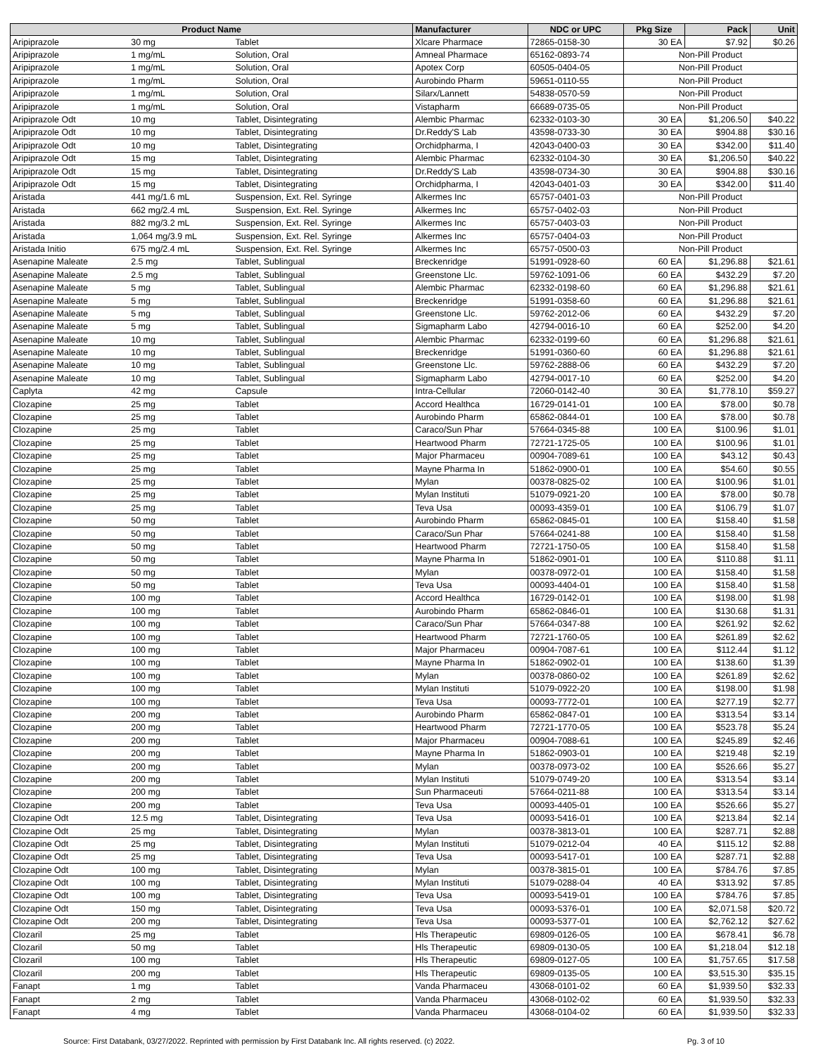| Product Name | | | Manufacturer | NDC or UPC | Pkg Size | Pack | Unit |
| --- | --- | --- | --- | --- | --- | --- | --- |
| Aripiprazole | 30 mg | Tablet | Xlcare Pharmace | 72865-0158-30 | 30 EA | $7.92 | $0.26 |
| Aripiprazole | 1 mg/mL | Solution, Oral | Amneal Pharmace | 65162-0893-74 | Non-Pill Product | | |
| Aripiprazole | 1 mg/mL | Solution, Oral | Apotex Corp | 60505-0404-05 | Non-Pill Product | | |
| Aripiprazole | 1 mg/mL | Solution, Oral | Aurobindo Pharm | 59651-0110-55 | Non-Pill Product | | |
| Aripiprazole | 1 mg/mL | Solution, Oral | Silarx/Lannett | 54838-0570-59 | Non-Pill Product | | |
| Aripiprazole | 1 mg/mL | Solution, Oral | Vistapharm | 66689-0735-05 | Non-Pill Product | | |
| Aripiprazole Odt | 10 mg | Tablet, Disintegrating | Alembic Pharmac | 62332-0103-30 | 30 EA | $1,206.50 | $40.22 |
| Aripiprazole Odt | 10 mg | Tablet, Disintegrating | Dr.Reddy'S Lab | 43598-0733-30 | 30 EA | $904.88 | $30.16 |
| Aripiprazole Odt | 10 mg | Tablet, Disintegrating | Orchidpharma, I | 42043-0400-03 | 30 EA | $342.00 | $11.40 |
| Aripiprazole Odt | 15 mg | Tablet, Disintegrating | Alembic Pharmac | 62332-0104-30 | 30 EA | $1,206.50 | $40.22 |
| Aripiprazole Odt | 15 mg | Tablet, Disintegrating | Dr.Reddy'S Lab | 43598-0734-30 | 30 EA | $904.88 | $30.16 |
| Aripiprazole Odt | 15 mg | Tablet, Disintegrating | Orchidpharma, I | 42043-0401-03 | 30 EA | $342.00 | $11.40 |
| Aristada | 441 mg/1.6 mL | Suspension, Ext. Rel. Syringe | Alkermes Inc | 65757-0401-03 | Non-Pill Product | | |
| Aristada | 662 mg/2.4 mL | Suspension, Ext. Rel. Syringe | Alkermes Inc | 65757-0402-03 | Non-Pill Product | | |
| Aristada | 882 mg/3.2 mL | Suspension, Ext. Rel. Syringe | Alkermes Inc | 65757-0403-03 | Non-Pill Product | | |
| Aristada | 1,064 mg/3.9 mL | Suspension, Ext. Rel. Syringe | Alkermes Inc | 65757-0404-03 | Non-Pill Product | | |
| Aristada Initio | 675 mg/2.4 mL | Suspension, Ext. Rel. Syringe | Alkermes Inc | 65757-0500-03 | Non-Pill Product | | |
| Asenapine Maleate | 2.5 mg | Tablet, Sublingual | Breckenridge | 51991-0928-60 | 60 EA | $1,296.88 | $21.61 |
| Asenapine Maleate | 2.5 mg | Tablet, Sublingual | Greenstone Llc. | 59762-1091-06 | 60 EA | $432.29 | $7.20 |
| Asenapine Maleate | 5 mg | Tablet, Sublingual | Alembic Pharmac | 62332-0198-60 | 60 EA | $1,296.88 | $21.61 |
| Asenapine Maleate | 5 mg | Tablet, Sublingual | Breckenridge | 51991-0358-60 | 60 EA | $1,296.88 | $21.61 |
| Asenapine Maleate | 5 mg | Tablet, Sublingual | Greenstone Llc. | 59762-2012-06 | 60 EA | $432.29 | $7.20 |
| Asenapine Maleate | 5 mg | Tablet, Sublingual | Sigmapharm Labo | 42794-0016-10 | 60 EA | $252.00 | $4.20 |
| Asenapine Maleate | 10 mg | Tablet, Sublingual | Alembic Pharmac | 62332-0199-60 | 60 EA | $1,296.88 | $21.61 |
| Asenapine Maleate | 10 mg | Tablet, Sublingual | Breckenridge | 51991-0360-60 | 60 EA | $1,296.88 | $21.61 |
| Asenapine Maleate | 10 mg | Tablet, Sublingual | Greenstone Llc. | 59762-2888-06 | 60 EA | $432.29 | $7.20 |
| Asenapine Maleate | 10 mg | Tablet, Sublingual | Sigmapharm Labo | 42794-0017-10 | 60 EA | $252.00 | $4.20 |
| Caplyta | 42 mg | Capsule | Intra-Cellular | 72060-0142-40 | 30 EA | $1,778.10 | $59.27 |
| Clozapine | 25 mg | Tablet | Accord Healthca | 16729-0141-01 | 100 EA | $78.00 | $0.78 |
| Clozapine | 25 mg | Tablet | Aurobindo Pharm | 65862-0844-01 | 100 EA | $78.00 | $0.78 |
| Clozapine | 25 mg | Tablet | Caraco/Sun Phar | 57664-0345-88 | 100 EA | $100.96 | $1.01 |
| Clozapine | 25 mg | Tablet | Heartwood Pharm | 72721-1725-05 | 100 EA | $100.96 | $1.01 |
| Clozapine | 25 mg | Tablet | Major Pharmaceu | 00904-7089-61 | 100 EA | $43.12 | $0.43 |
| Clozapine | 25 mg | Tablet | Mayne Pharma In | 51862-0900-01 | 100 EA | $54.60 | $0.55 |
| Clozapine | 25 mg | Tablet | Mylan | 00378-0825-02 | 100 EA | $100.96 | $1.01 |
| Clozapine | 25 mg | Tablet | Mylan Instituti | 51079-0921-20 | 100 EA | $78.00 | $0.78 |
| Clozapine | 25 mg | Tablet | Teva Usa | 00093-4359-01 | 100 EA | $106.79 | $1.07 |
| Clozapine | 50 mg | Tablet | Aurobindo Pharm | 65862-0845-01 | 100 EA | $158.40 | $1.58 |
| Clozapine | 50 mg | Tablet | Caraco/Sun Phar | 57664-0241-88 | 100 EA | $158.40 | $1.58 |
| Clozapine | 50 mg | Tablet | Heartwood Pharm | 72721-1750-05 | 100 EA | $158.40 | $1.58 |
| Clozapine | 50 mg | Tablet | Mayne Pharma In | 51862-0901-01 | 100 EA | $110.88 | $1.11 |
| Clozapine | 50 mg | Tablet | Mylan | 00378-0972-01 | 100 EA | $158.40 | $1.58 |
| Clozapine | 50 mg | Tablet | Teva Usa | 00093-4404-01 | 100 EA | $158.40 | $1.58 |
| Clozapine | 100 mg | Tablet | Accord Healthca | 16729-0142-01 | 100 EA | $198.00 | $1.98 |
| Clozapine | 100 mg | Tablet | Aurobindo Pharm | 65862-0846-01 | 100 EA | $130.68 | $1.31 |
| Clozapine | 100 mg | Tablet | Caraco/Sun Phar | 57664-0347-88 | 100 EA | $261.92 | $2.62 |
| Clozapine | 100 mg | Tablet | Heartwood Pharm | 72721-1760-05 | 100 EA | $261.89 | $2.62 |
| Clozapine | 100 mg | Tablet | Major Pharmaceu | 00904-7087-61 | 100 EA | $112.44 | $1.12 |
| Clozapine | 100 mg | Tablet | Mayne Pharma In | 51862-0902-01 | 100 EA | $138.60 | $1.39 |
| Clozapine | 100 mg | Tablet | Mylan | 00378-0860-02 | 100 EA | $261.89 | $2.62 |
| Clozapine | 100 mg | Tablet | Mylan Instituti | 51079-0922-20 | 100 EA | $198.00 | $1.98 |
| Clozapine | 100 mg | Tablet | Teva Usa | 00093-7772-01 | 100 EA | $277.19 | $2.77 |
| Clozapine | 200 mg | Tablet | Aurobindo Pharm | 65862-0847-01 | 100 EA | $313.54 | $3.14 |
| Clozapine | 200 mg | Tablet | Heartwood Pharm | 72721-1770-05 | 100 EA | $523.78 | $5.24 |
| Clozapine | 200 mg | Tablet | Major Pharmaceu | 00904-7088-61 | 100 EA | $245.89 | $2.46 |
| Clozapine | 200 mg | Tablet | Mayne Pharma In | 51862-0903-01 | 100 EA | $219.48 | $2.19 |
| Clozapine | 200 mg | Tablet | Mylan | 00378-0973-02 | 100 EA | $526.66 | $5.27 |
| Clozapine | 200 mg | Tablet | Mylan Instituti | 51079-0749-20 | 100 EA | $313.54 | $3.14 |
| Clozapine | 200 mg | Tablet | Sun Pharmaceuti | 57664-0211-88 | 100 EA | $313.54 | $3.14 |
| Clozapine | 200 mg | Tablet | Teva Usa | 00093-4405-01 | 100 EA | $526.66 | $5.27 |
| Clozapine Odt | 12.5 mg | Tablet, Disintegrating | Teva Usa | 00093-5416-01 | 100 EA | $213.84 | $2.14 |
| Clozapine Odt | 25 mg | Tablet, Disintegrating | Mylan | 00378-3813-01 | 100 EA | $287.71 | $2.88 |
| Clozapine Odt | 25 mg | Tablet, Disintegrating | Mylan Instituti | 51079-0212-04 | 40 EA | $115.12 | $2.88 |
| Clozapine Odt | 25 mg | Tablet, Disintegrating | Teva Usa | 00093-5417-01 | 100 EA | $287.71 | $2.88 |
| Clozapine Odt | 100 mg | Tablet, Disintegrating | Mylan | 00378-3815-01 | 100 EA | $784.76 | $7.85 |
| Clozapine Odt | 100 mg | Tablet, Disintegrating | Mylan Instituti | 51079-0288-04 | 40 EA | $313.92 | $7.85 |
| Clozapine Odt | 100 mg | Tablet, Disintegrating | Teva Usa | 00093-5419-01 | 100 EA | $784.76 | $7.85 |
| Clozapine Odt | 150 mg | Tablet, Disintegrating | Teva Usa | 00093-5376-01 | 100 EA | $2,071.58 | $20.72 |
| Clozapine Odt | 200 mg | Tablet, Disintegrating | Teva Usa | 00093-5377-01 | 100 EA | $2,762.12 | $27.62 |
| Clozaril | 25 mg | Tablet | Hls Therapeutic | 69809-0126-05 | 100 EA | $678.41 | $6.78 |
| Clozaril | 50 mg | Tablet | Hls Therapeutic | 69809-0130-05 | 100 EA | $1,218.04 | $12.18 |
| Clozaril | 100 mg | Tablet | Hls Therapeutic | 69809-0127-05 | 100 EA | $1,757.65 | $17.58 |
| Clozaril | 200 mg | Tablet | Hls Therapeutic | 69809-0135-05 | 100 EA | $3,515.30 | $35.15 |
| Fanapt | 1 mg | Tablet | Vanda Pharmaceu | 43068-0101-02 | 60 EA | $1,939.50 | $32.33 |
| Fanapt | 2 mg | Tablet | Vanda Pharmaceu | 43068-0102-02 | 60 EA | $1,939.50 | $32.33 |
| Fanapt | 4 mg | Tablet | Vanda Pharmaceu | 43068-0104-02 | 60 EA | $1,939.50 | $32.33 |
Source: First Databank, 03/27/2022. Reprinted with permission by First Databank Inc. All rights reserved. (c) 2022. Pg. 3 of 10